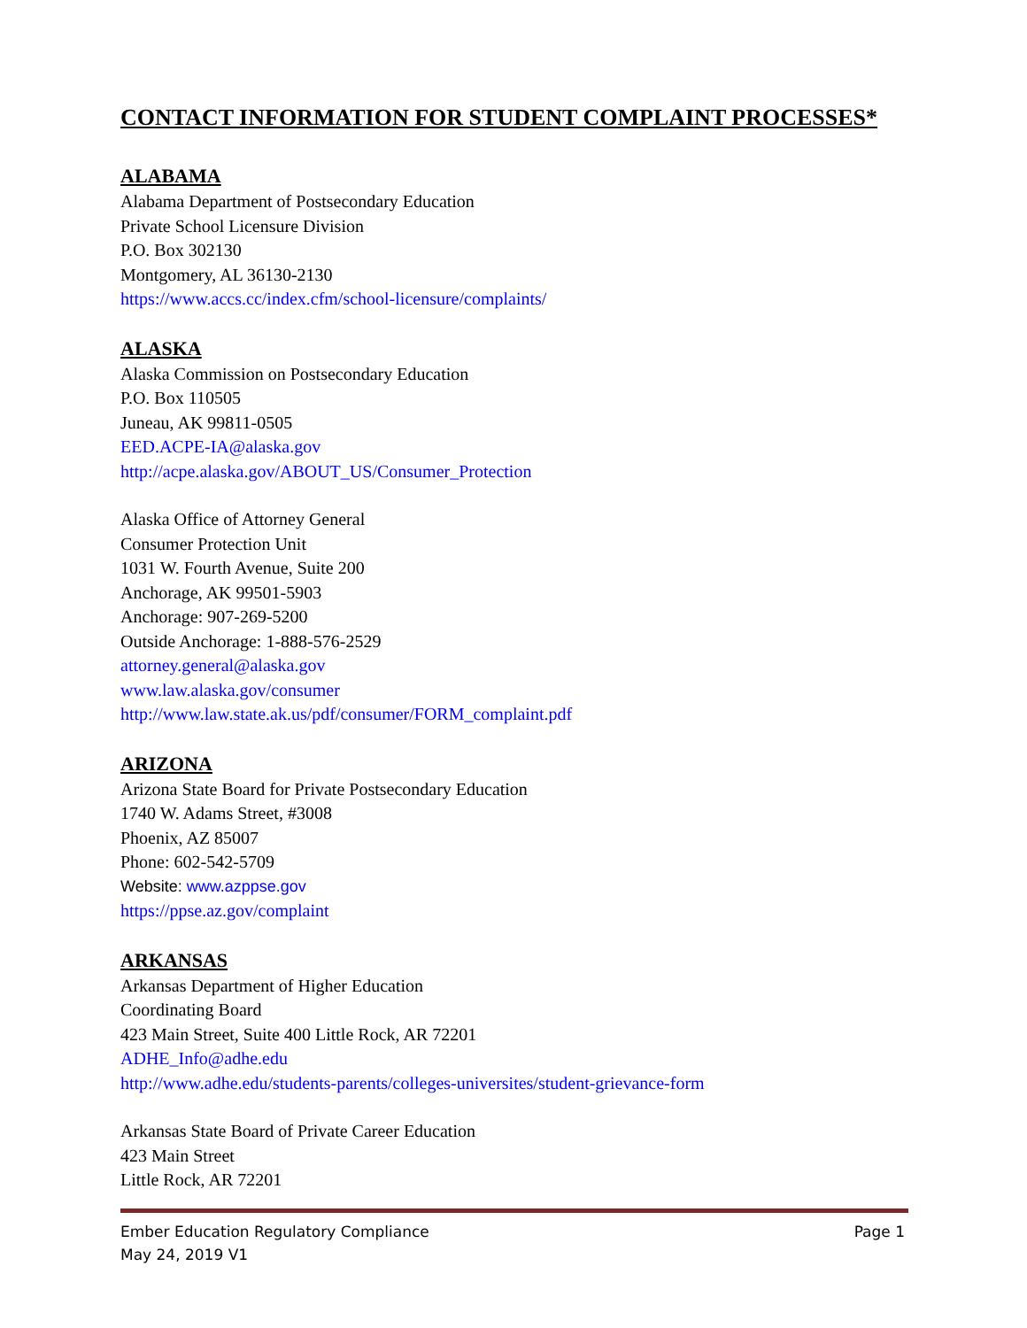CONTACT INFORMATION FOR STUDENT COMPLAINT PROCESSES*
ALABAMA
Alabama Department of Postsecondary Education
Private School Licensure Division
P.O. Box 302130
Montgomery, AL 36130-2130
https://www.accs.cc/index.cfm/school-licensure/complaints/
ALASKA
Alaska Commission on Postsecondary Education
P.O. Box 110505
Juneau, AK 99811-0505
EED.ACPE-IA@alaska.gov
http://acpe.alaska.gov/ABOUT_US/Consumer_Protection
Alaska Office of Attorney General
Consumer Protection Unit
1031 W. Fourth Avenue, Suite 200
Anchorage, AK 99501-5903
Anchorage: 907-269-5200
Outside Anchorage: 1-888-576-2529
attorney.general@alaska.gov
www.law.alaska.gov/consumer
http://www.law.state.ak.us/pdf/consumer/FORM_complaint.pdf
ARIZONA
Arizona State Board for Private Postsecondary Education
1740 W. Adams Street, #3008
Phoenix, AZ 85007
Phone: 602-542-5709
Website: www.azppse.gov
https://ppse.az.gov/complaint
ARKANSAS
Arkansas Department of Higher Education
Coordinating Board
423 Main Street, Suite 400 Little Rock, AR 72201
ADHE_Info@adhe.edu
http://www.adhe.edu/students-parents/colleges-universites/student-grievance-form
Arkansas State Board of Private Career Education
423 Main Street
Little Rock, AR 72201
Ember Education Regulatory Compliance Page 1
May 24, 2019 V1